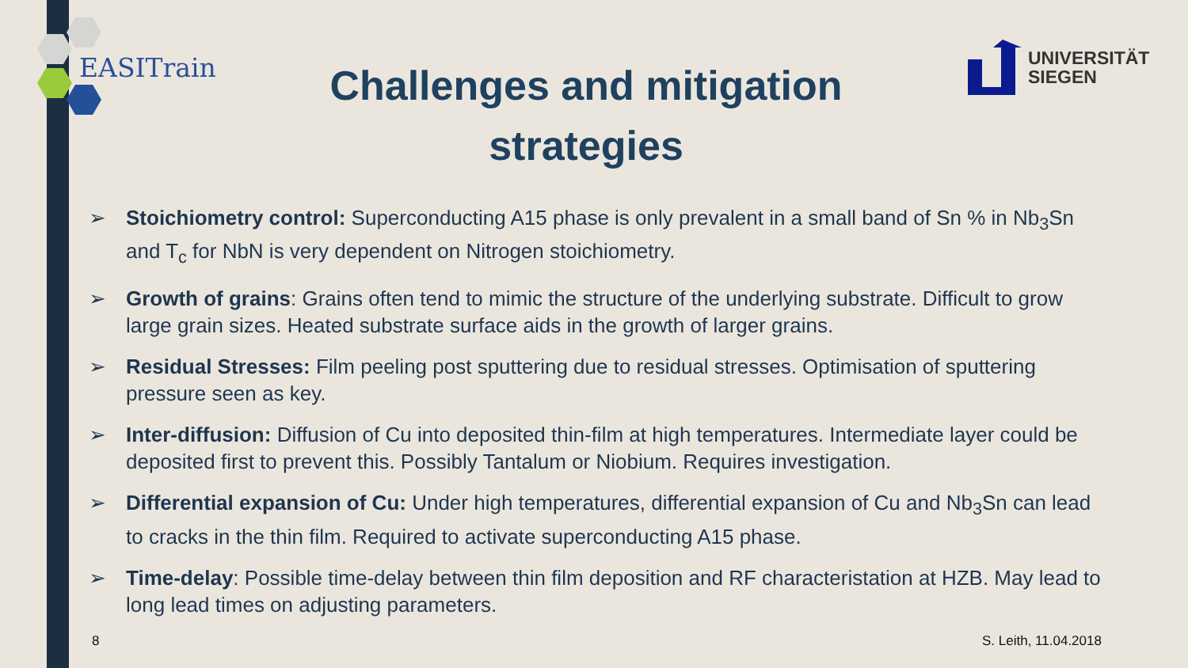EASITrain
UNIVERSITÄT
SIEGEN
Challenges and mitigation strategies
➢ Stoichiometry control: Superconducting A15 phase is only prevalent in a small band of Sn % in Nb<sub>3</sub>Sn and T<sub>c</sub> for NbN is very dependent on Nitrogen stoichiometry.
➢ Growth of grains: Grains often tend to mimic the structure of the underlying substrate. Difficult to grow large grain sizes. Heated substrate surface aids in the growth of larger grains.
➢ Residual Stresses: Film peeling post sputtering due to residual stresses. Optimisation of sputtering pressure seen as key.
➢ Inter-diffusion: Diffusion of Cu into deposited thin-film at high temperatures. Intermediate layer could be deposited first to prevent this. Possibly Tantalum or Niobium. Requires investigation.
➢ Differential expansion of Cu: Under high temperatures, differential expansion of Cu and Nb<sub>3</sub>Sn can lead to cracks in the thin film. Required to activate superconducting A15 phase.
➢ Time-delay: Possible time-delay between thin film deposition and RF characteristation at HZB. May lead to long lead times on adjusting parameters.
8 S. Leith, 11.04.2018